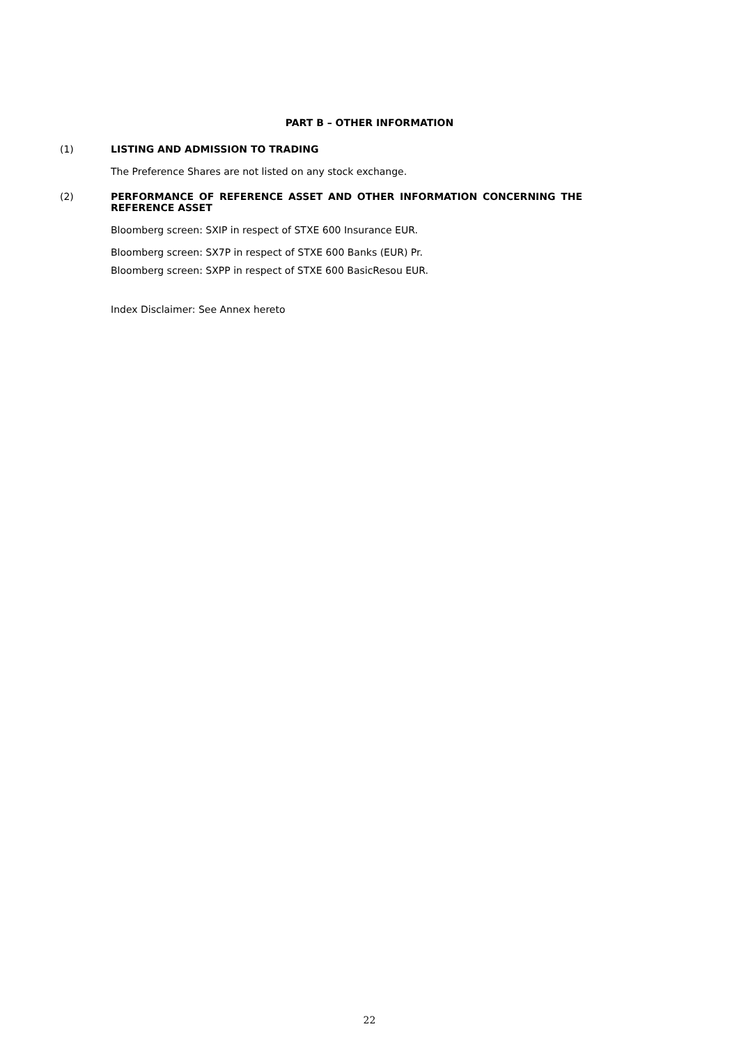PART B – OTHER INFORMATION
(1) LISTING AND ADMISSION TO TRADING
The Preference Shares are not listed on any stock exchange.
(2) PERFORMANCE OF REFERENCE ASSET AND OTHER INFORMATION CONCERNING THE REFERENCE ASSET
Bloomberg screen: SXIP in respect of STXE 600 Insurance EUR.
Bloomberg screen: SX7P in respect of STXE 600 Banks (EUR) Pr.
Bloomberg screen: SXPP in respect of STXE 600 BasicResou EUR.
Index Disclaimer: See Annex hereto
22